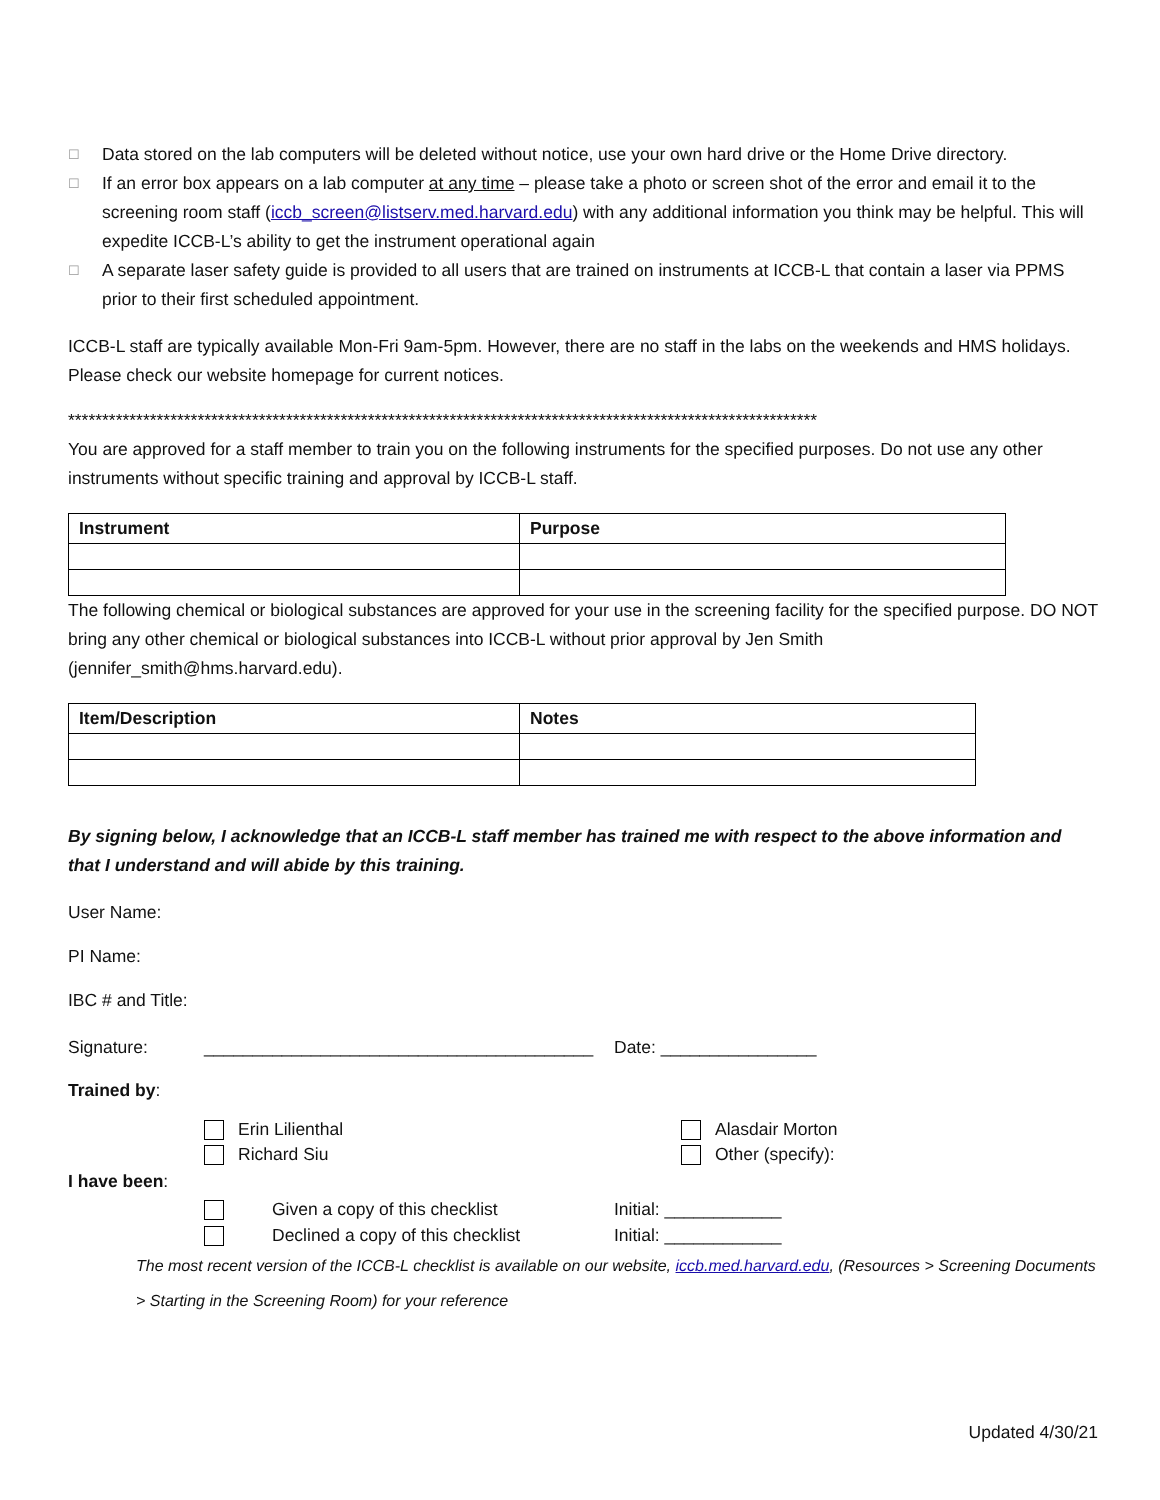☐ Data stored on the lab computers will be deleted without notice, use your own hard drive or the Home Drive directory.
☐ If an error box appears on a lab computer at any time – please take a photo or screen shot of the error and email it to the screening room staff (iccb_screen@listserv.med.harvard.edu) with any additional information you think may be helpful. This will expedite ICCB-L’s ability to get the instrument operational again
☐ A separate laser safety guide is provided to all users that are trained on instruments at ICCB-L that contain a laser via PPMS prior to their first scheduled appointment.
ICCB-L staff are typically available Mon-Fri 9am-5pm. However, there are no staff in the labs on the weekends and HMS holidays. Please check our website homepage for current notices.
**************************************************************************************************************
You are approved for a staff member to train you on the following instruments for the specified purposes. Do not use any other instruments without specific training and approval by ICCB-L staff.
| Instrument | Purpose |
| --- | --- |
The following chemical or biological substances are approved for your use in the screening facility for the specified purpose. DO NOT bring any other chemical or biological substances into ICCB-L without prior approval by Jen Smith (jennifer_smith@hms.harvard.edu).
| Item/Description | Notes |
| --- | --- |
By signing below, I acknowledge that an ICCB-L staff member has trained me with respect to the above information and that I understand and will abide by this training.
User Name:
PI Name:
IBC # and Title:
Signature: ________________________________________ Date: ________________
Trained by:
Erin Lilienthal
Richard Siu Alasdair Morton
Other (specify):
I have been:
Given a copy of this checklist
Declined a copy of this checklist Initial: ____________
Initial: ____________
The most recent version of the ICCB-L checklist is available on our website, iccb.med.harvard.edu, (Resources > Screening Documents > Starting in the Screening Room) for your reference
Updated 4/30/21